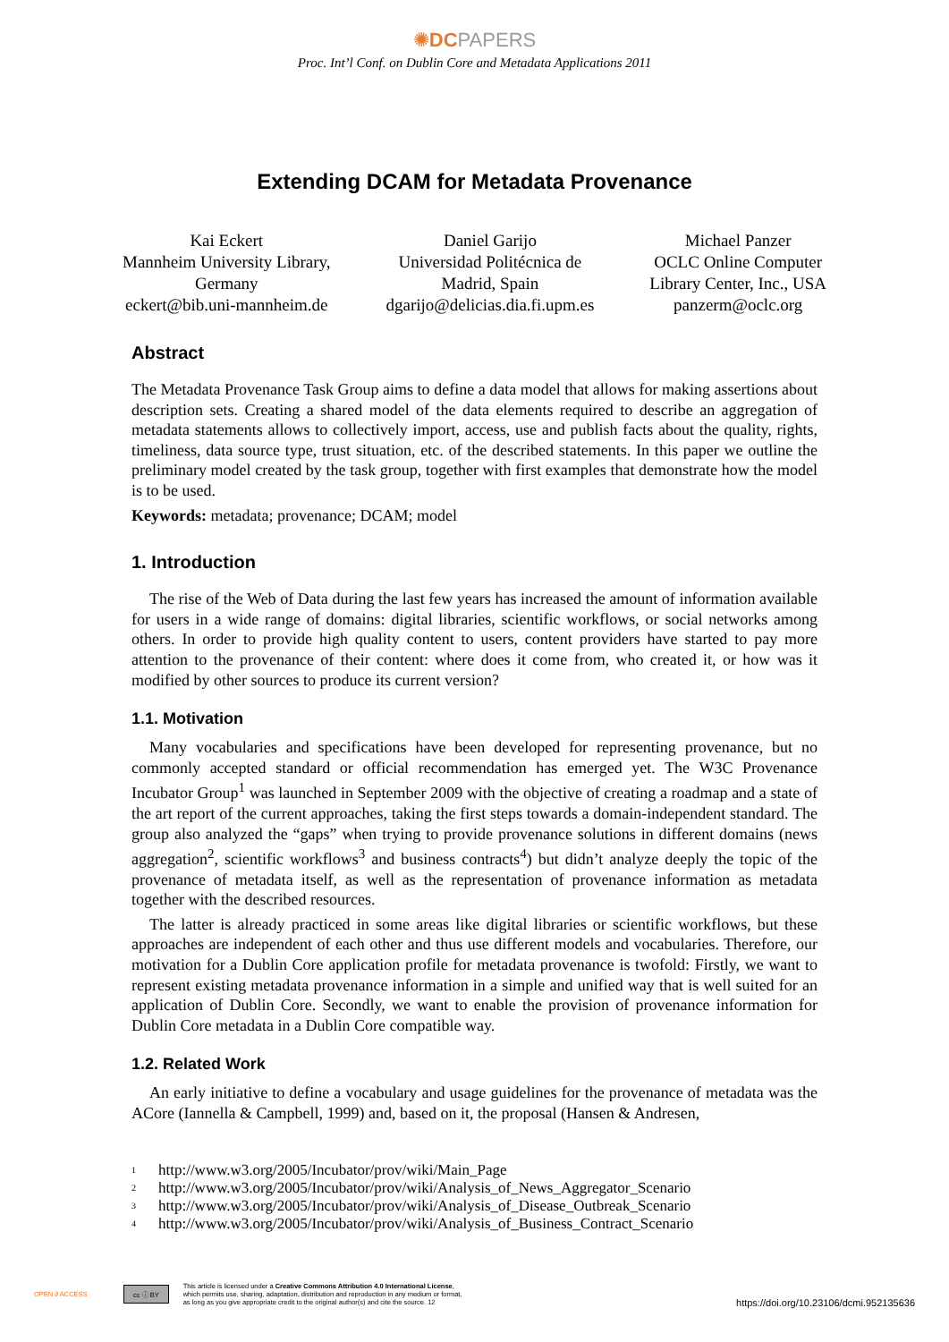✺DC PAPERS
Proc. Int’l Conf. on Dublin Core and Metadata Applications 2011
Extending DCAM for Metadata Provenance
Kai Eckert
Mannheim University Library,
Germany
eckert@bib.uni-mannheim.de
Daniel Garijo
Universidad Politécnica de
Madrid, Spain
dgarijo@delicias.dia.fi.upm.es
Michael Panzer
OCLC Online Computer
Library Center, Inc., USA
panzerm@oclc.org
Abstract
The Metadata Provenance Task Group aims to define a data model that allows for making assertions about description sets. Creating a shared model of the data elements required to describe an aggregation of metadata statements allows to collectively import, access, use and publish facts about the quality, rights, timeliness, data source type, trust situation, etc. of the described statements. In this paper we outline the preliminary model created by the task group, together with first examples that demonstrate how the model is to be used.
Keywords: metadata; provenance; DCAM; model
1. Introduction
The rise of the Web of Data during the last few years has increased the amount of information available for users in a wide range of domains: digital libraries, scientific workflows, or social networks among others. In order to provide high quality content to users, content providers have started to pay more attention to the provenance of their content: where does it come from, who created it, or how was it modified by other sources to produce its current version?
1.1. Motivation
Many vocabularies and specifications have been developed for representing provenance, but no commonly accepted standard or official recommendation has emerged yet. The W3C Provenance Incubator Group<sup>1</sup> was launched in September 2009 with the objective of creating a roadmap and a state of the art report of the current approaches, taking the first steps towards a domain-independent standard. The group also analyzed the “gaps” when trying to provide provenance solutions in different domains (news aggregation<sup>2</sup>, scientific workflows<sup>3</sup> and business contracts<sup>4</sup>) but didn’t analyze deeply the topic of the provenance of metadata itself, as well as the representation of provenance information as metadata together with the described resources.
The latter is already practiced in some areas like digital libraries or scientific workflows, but these approaches are independent of each other and thus use different models and vocabularies. Therefore, our motivation for a Dublin Core application profile for metadata provenance is twofold: Firstly, we want to represent existing metadata provenance information in a simple and unified way that is well suited for an application of Dublin Core. Secondly, we want to enable the provision of provenance information for Dublin Core metadata in a Dublin Core compatible way.
1.2. Related Work
An early initiative to define a vocabulary and usage guidelines for the provenance of metadata was the ACore (Iannella & Campbell, 1999) and, based on it, the proposal (Hansen & Andresen,
<sup>1</sup> http://www.w3.org/2005/Incubator/prov/wiki/Main_Page
<sup>2</sup> http://www.w3.org/2005/Incubator/prov/wiki/Analysis_of_News_Aggregator_Scenario
<sup>3</sup> http://www.w3.org/2005/Incubator/prov/wiki/Analysis_of_Disease_Outbreak_Scenario
<sup>4</sup> http://www.w3.org/2005/Incubator/prov/wiki/Analysis_of_Business_Contract_Scenario
OPEN ∂ ACCESS
cc ⓘ BY
This article is licensed under a Creative Commons Attribution 4.0 International License,
which permits use, sharing, adaptation, distribution and reproduction in any medium or format,
as long as you give appropriate credit to the original author(s) and cite the source. 12
https://doi.org/10.23106/dcmi.952135636